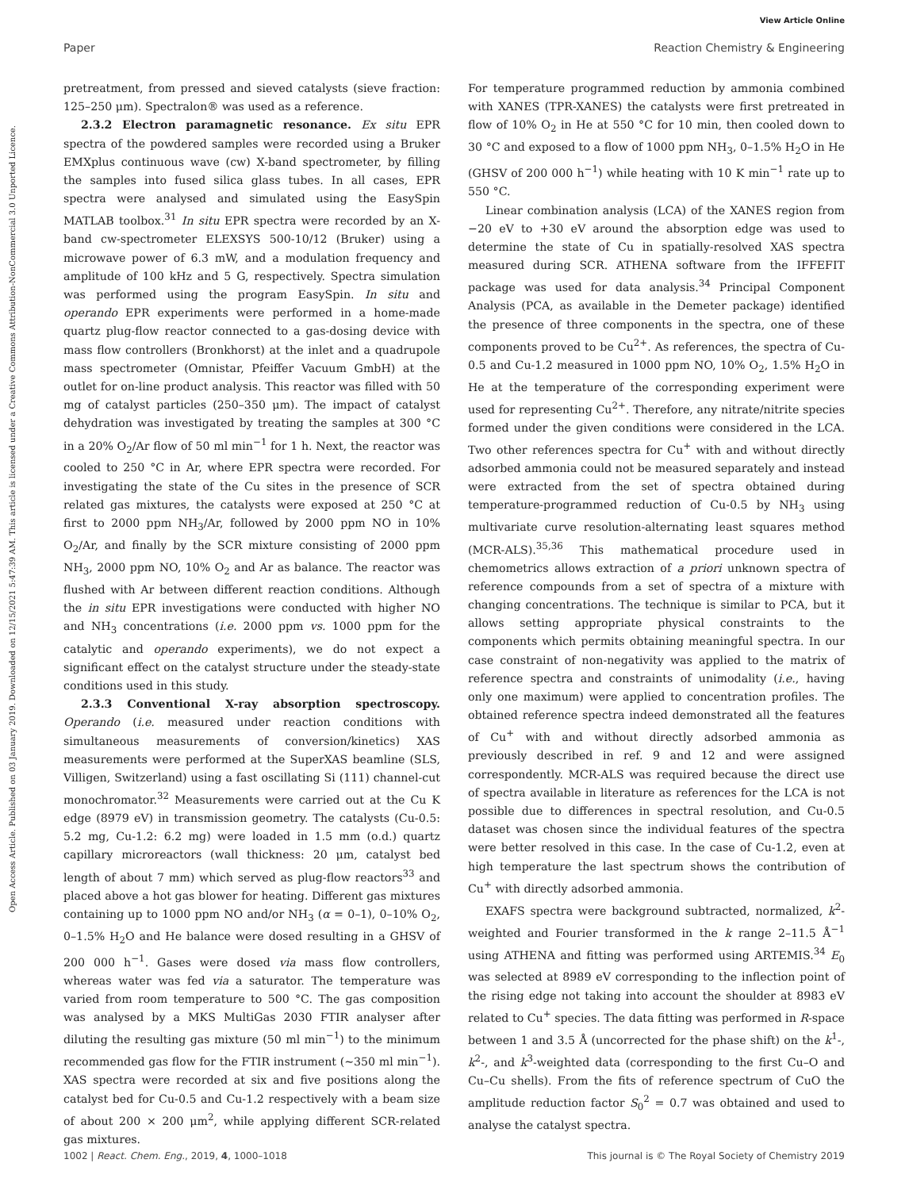View Article Online
Paper
Reaction Chemistry & Engineering
Open Access Article. Published on 03 January 2019. Downloaded on 12/15/2021 5:47:39 AM. This article is licensed under a Creative Commons Attribution-NonCommercial 3.0 Unported Licence.
pretreatment, from pressed and sieved catalysts (sieve fraction: 125–250 μm). Spectralon® was used as a reference.
2.3.2 Electron paramagnetic resonance. Ex situ EPR spectra of the powdered samples were recorded using a Bruker EMXplus continuous wave (cw) X-band spectrometer, by filling the samples into fused silica glass tubes. In all cases, EPR spectra were analysed and simulated using the EasySpin MATLAB toolbox.<sup>31</sup> In situ EPR spectra were recorded by an X-band cw-spectrometer ELEXSYS 500-10/12 (Bruker) using a microwave power of 6.3 mW, and a modulation frequency and amplitude of 100 kHz and 5 G, respectively. Spectra simulation was performed using the program EasySpin. In situ and operando EPR experiments were performed in a home-made quartz plug-flow reactor connected to a gas-dosing device with mass flow controllers (Bronkhorst) at the inlet and a quadrupole mass spectrometer (Omnistar, Pfeiffer Vacuum GmbH) at the outlet for on-line product analysis. This reactor was filled with 50 mg of catalyst particles (250–350 μm). The impact of catalyst dehydration was investigated by treating the samples at 300 °C in a 20% O<sub>2</sub>/Ar flow of 50 ml min<sup>−1</sup> for 1 h. Next, the reactor was cooled to 250 °C in Ar, where EPR spectra were recorded. For investigating the state of the Cu sites in the presence of SCR related gas mixtures, the catalysts were exposed at 250 °C at first to 2000 ppm NH<sub>3</sub>/Ar, followed by 2000 ppm NO in 10% O<sub>2</sub>/Ar, and finally by the SCR mixture consisting of 2000 ppm NH<sub>3</sub>, 2000 ppm NO, 10% O<sub>2</sub> and Ar as balance. The reactor was flushed with Ar between different reaction conditions. Although the in situ EPR investigations were conducted with higher NO and NH<sub>3</sub> concentrations (i.e. 2000 ppm vs. 1000 ppm for the catalytic and operando experiments), we do not expect a significant effect on the catalyst structure under the steady-state conditions used in this study.
2.3.3 Conventional X-ray absorption spectroscopy. Operando (i.e. measured under reaction conditions with simultaneous measurements of conversion/kinetics) XAS measurements were performed at the SuperXAS beamline (SLS, Villigen, Switzerland) using a fast oscillating Si (111) channel-cut monochromator.<sup>32</sup> Measurements were carried out at the Cu K edge (8979 eV) in transmission geometry. The catalysts (Cu-0.5: 5.2 mg, Cu-1.2: 6.2 mg) were loaded in 1.5 mm (o.d.) quartz capillary microreactors (wall thickness: 20 μm, catalyst bed length of about 7 mm) which served as plug-flow reactors<sup>33</sup> and placed above a hot gas blower for heating. Different gas mixtures containing up to 1000 ppm NO and/or NH<sub>3</sub> (α = 0–1), 0–10% O<sub>2</sub>, 0–1.5% H<sub>2</sub>O and He balance were dosed resulting in a GHSV of 200 000 h<sup>−1</sup>. Gases were dosed via mass flow controllers, whereas water was fed via a saturator. The temperature was varied from room temperature to 500 °C. The gas composition was analysed by a MKS MultiGas 2030 FTIR analyser after diluting the resulting gas mixture (50 ml min<sup>−1</sup>) to the minimum recommended gas flow for the FTIR instrument (∼350 ml min<sup>−1</sup>). XAS spectra were recorded at six and five positions along the catalyst bed for Cu-0.5 and Cu-1.2 respectively with a beam size of about 200 × 200 μm<sup>2</sup>, while applying different SCR-related gas mixtures.
For temperature programmed reduction by ammonia combined with XANES (TPR-XANES) the catalysts were first pretreated in flow of 10% O<sub>2</sub> in He at 550 °C for 10 min, then cooled down to 30 °C and exposed to a flow of 1000 ppm NH<sub>3</sub>, 0–1.5% H<sub>2</sub>O in He (GHSV of 200 000 h<sup>−1</sup>) while heating with 10 K min<sup>−1</sup> rate up to 550 °C.
Linear combination analysis (LCA) of the XANES region from −20 eV to +30 eV around the absorption edge was used to determine the state of Cu in spatially-resolved XAS spectra measured during SCR. ATHENA software from the IFFEFIT package was used for data analysis.<sup>34</sup> Principal Component Analysis (PCA, as available in the Demeter package) identified the presence of three components in the spectra, one of these components proved to be Cu<sup>2+</sup>. As references, the spectra of Cu-0.5 and Cu-1.2 measured in 1000 ppm NO, 10% O<sub>2</sub>, 1.5% H<sub>2</sub>O in He at the temperature of the corresponding experiment were used for representing Cu<sup>2+</sup>. Therefore, any nitrate/nitrite species formed under the given conditions were considered in the LCA. Two other references spectra for Cu<sup>+</sup> with and without directly adsorbed ammonia could not be measured separately and instead were extracted from the set of spectra obtained during temperature-programmed reduction of Cu-0.5 by NH<sub>3</sub> using multivariate curve resolution-alternating least squares method (MCR-ALS).<sup>35,36</sup> This mathematical procedure used in chemometrics allows extraction of a priori unknown spectra of reference compounds from a set of spectra of a mixture with changing concentrations. The technique is similar to PCA, but it allows setting appropriate physical constraints to the components which permits obtaining meaningful spectra. In our case constraint of non-negativity was applied to the matrix of reference spectra and constraints of unimodality (i.e., having only one maximum) were applied to concentration profiles. The obtained reference spectra indeed demonstrated all the features of Cu<sup>+</sup> with and without directly adsorbed ammonia as previously described in ref. 9 and 12 and were assigned correspondently. MCR-ALS was required because the direct use of spectra available in literature as references for the LCA is not possible due to differences in spectral resolution, and Cu-0.5 dataset was chosen since the individual features of the spectra were better resolved in this case. In the case of Cu-1.2, even at high temperature the last spectrum shows the contribution of Cu<sup>+</sup> with directly adsorbed ammonia.
EXAFS spectra were background subtracted, normalized, k<sup>2</sup>-weighted and Fourier transformed in the k range 2–11.5 Å<sup>−1</sup> using ATHENA and fitting was performed using ARTEMIS.<sup>34</sup> E<sub>0</sub> was selected at 8989 eV corresponding to the inflection point of the rising edge not taking into account the shoulder at 8983 eV related to Cu<sup>+</sup> species. The data fitting was performed in R-space between 1 and 3.5 Å (uncorrected for the phase shift) on the k<sup>1</sup>-, k<sup>2</sup>-, and k<sup>3</sup>-weighted data (corresponding to the first Cu–O and Cu–Cu shells). From the fits of reference spectrum of CuO the amplitude reduction factor S<sub>0</sub><sup>2</sup> = 0.7 was obtained and used to analyse the catalyst spectra.
1002 | React. Chem. Eng., 2019, 4, 1000–1018 This journal is © The Royal Society of Chemistry 2019